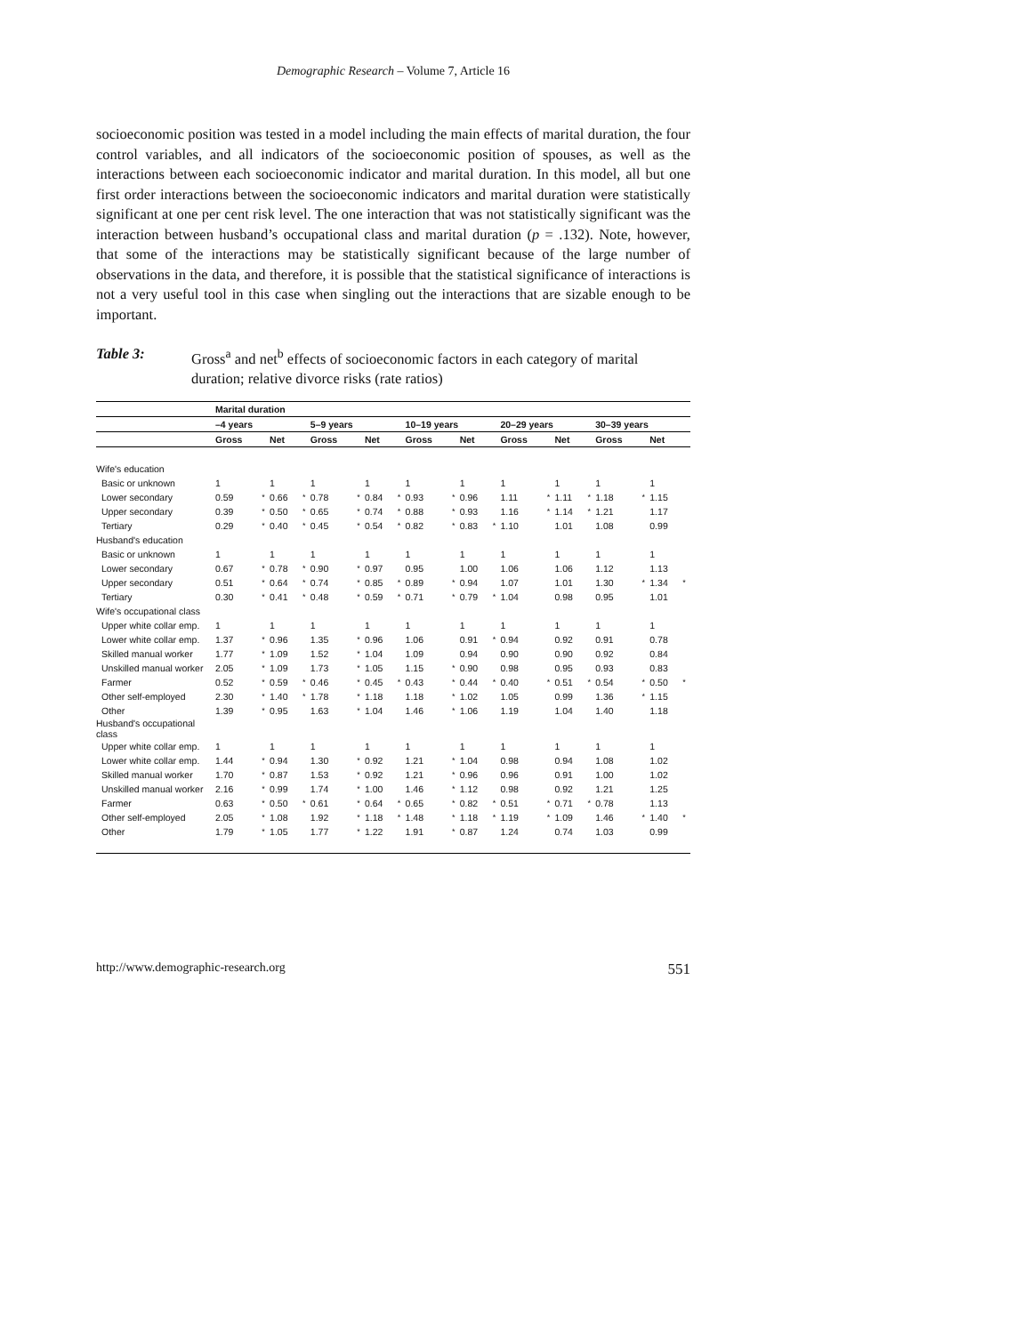Demographic Research – Volume 7, Article 16
socioeconomic position was tested in a model including the main effects of marital duration, the four control variables, and all indicators of the socioeconomic position of spouses, as well as the interactions between each socioeconomic indicator and marital duration. In this model, all but one first order interactions between the socioeconomic indicators and marital duration were statistically significant at one per cent risk level. The one interaction that was not statistically significant was the interaction between husband’s occupational class and marital duration (p = .132). Note, however, that some of the interactions may be statistically significant because of the large number of observations in the data, and therefore, it is possible that the statistical significance of interactions is not a very useful tool in this case when singling out the interactions that are sizable enough to be important.
Table 3: Gross<sup>a</sup> and net<sup>b</sup> effects of socioeconomic factors in each category of marital duration; relative divorce risks (rate ratios)
| | Marital duration | | | | | | | | | | | | | | | | | | | |
| --- | --- | --- | --- | --- | --- | --- | --- | --- | --- | --- | --- | --- | --- | --- | --- | --- | --- | --- | --- | --- |
| | –4 years | | | | 5–9 years | | | | 10–19 years | | | | 20–29 years | | | | 30–39 years | | | |
| | Gross | | Net | | Gross | | Net | | Gross | | Net | | Gross | | Net | | Gross | | Net | |
| Wife's education | | | | | | | | | | | | | | | | | | | | |
| Basic or unknown | 1 | | 1 | | 1 | | 1 | | 1 | | 1 | | 1 | | 1 | | 1 | | 1 | |
| Lower secondary | 0.59 | * | 0.66 | * | 0.78 | * | 0.84 | * | 0.93 | * | 0.96 | | 1.11 | * | 1.11 | * | 1.18 | * | 1.15 | |
| Upper secondary | 0.39 | * | 0.50 | * | 0.65 | * | 0.74 | * | 0.88 | * | 0.93 | | 1.16 | * | 1.14 | * | 1.21 | | 1.17 | |
| Tertiary | 0.29 | * | 0.40 | * | 0.45 | * | 0.54 | * | 0.82 | * | 0.83 | * | 1.10 | | 1.01 | | 1.08 | | 0.99 | |
| Husband's education | | | | | | | | | | | | | | | | | | | | |
| Basic or unknown | 1 | | 1 | | 1 | | 1 | | 1 | | 1 | | 1 | | 1 | | 1 | | 1 | |
| Lower secondary | 0.67 | * | 0.78 | * | 0.90 | * | 0.97 | | 0.95 | | 1.00 | | 1.06 | | 1.06 | | 1.12 | | 1.13 | |
| Upper secondary | 0.51 | * | 0.64 | * | 0.74 | * | 0.85 | * | 0.89 | * | 0.94 | | 1.07 | | 1.01 | | 1.30 | * | 1.34 | * |
| Tertiary | 0.30 | * | 0.41 | * | 0.48 | * | 0.59 | * | 0.71 | * | 0.79 | * | 1.04 | | 0.98 | | 0.95 | | 1.01 | |
| Wife's occupational class | | | | | | | | | | | | | | | | | | | | |
| Upper white collar emp. | 1 | | 1 | | 1 | | 1 | | 1 | | 1 | | 1 | | 1 | | 1 | | 1 | |
| Lower white collar emp. | 1.37 | * | 0.96 | | 1.35 | * | 0.96 | | 1.06 | | 0.91 | * | 0.94 | | 0.92 | | 0.91 | | 0.78 | |
| Skilled manual worker | 1.77 | * | 1.09 | | 1.52 | * | 1.04 | | 1.09 | | 0.94 | | 0.90 | | 0.90 | | 0.92 | | 0.84 | |
| Unskilled manual worker | 2.05 | * | 1.09 | | 1.73 | * | 1.05 | | 1.15 | * | 0.90 | | 0.98 | | 0.95 | | 0.93 | | 0.83 | |
| Farmer | 0.52 | * | 0.59 | * | 0.46 | * | 0.45 | * | 0.43 | * | 0.44 | * | 0.40 | * | 0.51 | * | 0.54 | * | 0.50 | * |
| Other self-employed | 2.30 | * | 1.40 | * | 1.78 | * | 1.18 | | 1.18 | * | 1.02 | | 1.05 | | 0.99 | | 1.36 | * | 1.15 | |
| Other | 1.39 | * | 0.95 | | 1.63 | * | 1.04 | | 1.46 | * | 1.06 | | 1.19 | | 1.04 | | 1.40 | | 1.18 | |
| Husband's occupational class | | | | | | | | | | | | | | | | | | | | |
| Upper white collar emp. | 1 | | 1 | | 1 | | 1 | | 1 | | 1 | | 1 | | 1 | | 1 | | 1 | |
| Lower white collar emp. | 1.44 | * | 0.94 | | 1.30 | * | 0.92 | | 1.21 | * | 1.04 | | 0.98 | | 0.94 | | 1.08 | | 1.02 | |
| Skilled manual worker | 1.70 | * | 0.87 | | 1.53 | * | 0.92 | | 1.21 | * | 0.96 | | 0.96 | | 0.91 | | 1.00 | | 1.02 | |
| Unskilled manual worker | 2.16 | * | 0.99 | | 1.74 | * | 1.00 | | 1.46 | * | 1.12 | | 0.98 | | 0.92 | | 1.21 | | 1.25 | |
| Farmer | 0.63 | * | 0.50 | * | 0.61 | * | 0.64 | * | 0.65 | * | 0.82 | * | 0.51 | * | 0.71 | * | 0.78 | | 1.13 | |
| Other self-employed | 2.05 | * | 1.08 | | 1.92 | * | 1.18 | * | 1.48 | * | 1.18 | * | 1.19 | * | 1.09 | | 1.46 | * | 1.40 | * |
| Other | 1.79 | * | 1.05 | | 1.77 | * | 1.22 | | 1.91 | * | 0.87 | | 1.24 | | 0.74 | | 1.03 | | 0.99 | |
http://www.demographic-research.org 551